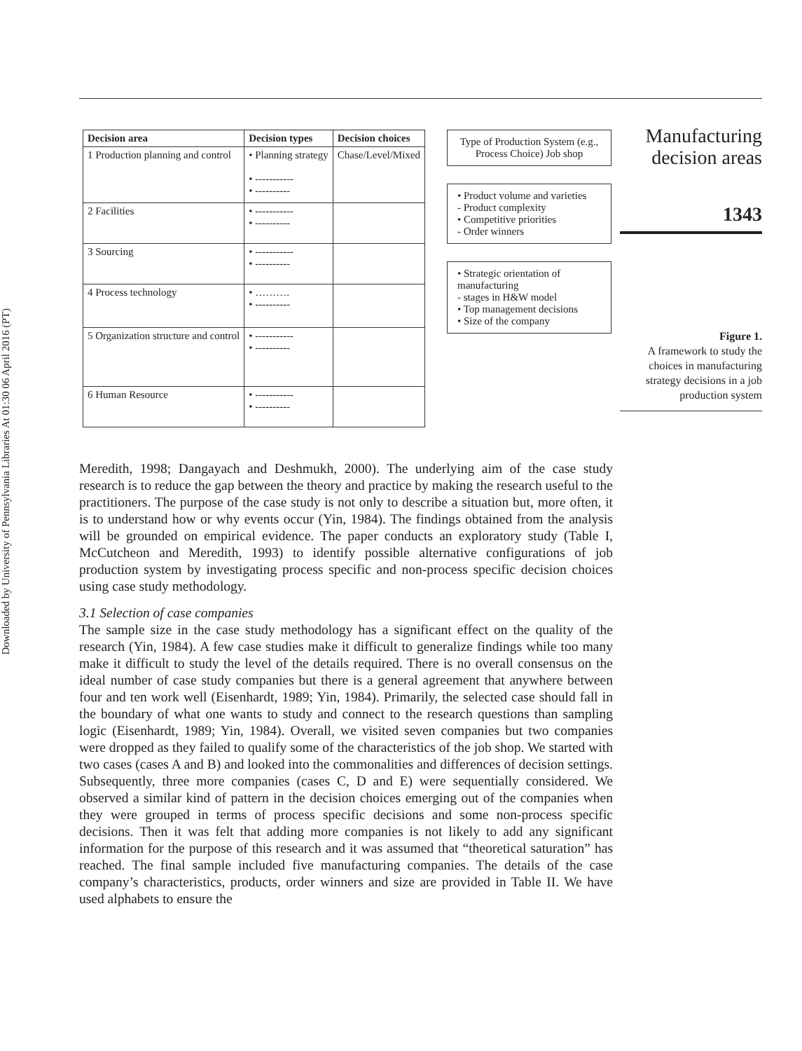Downloaded by University of Pennsylvania Libraries At 01:30 06 April 2016 (PT)
| Decision area | Decision types | Decision choices |
| --- | --- | --- |
| 1 Production planning and control | • Planning strategy • ----------- • ---------- | Chase/Level/Mixed |
| 2 Facilities | • ----------- • ---------- | |
| 3 Sourcing | • ----------- • ---------- | |
| 4 Process technology | • ………. • ---------- | |
| 5 Organization structure and control | • ----------- • ---------- | |
| 6 Human Resource | • ----------- • ---------- | |
Type of Production System (e.g., Process Choice) Job shop
• Product volume and varieties
- Product complexity
• Competitive priorities
- Order winners
• Strategic orientation of manufacturing
- stages in H&W model
• Top management decisions
• Size of the company
Manufacturing decision areas
1343
Figure 1.
A framework to study the choices in manufacturing strategy decisions in a job production system
Meredith, 1998; Dangayach and Deshmukh, 2000). The underlying aim of the case study research is to reduce the gap between the theory and practice by making the research useful to the practitioners. The purpose of the case study is not only to describe a situation but, more often, it is to understand how or why events occur (Yin, 1984). The findings obtained from the analysis will be grounded on empirical evidence. The paper conducts an exploratory study (Table I, McCutcheon and Meredith, 1993) to identify possible alternative configurations of job production system by investigating process specific and non-process specific decision choices using case study methodology.
3.1 Selection of case companies
The sample size in the case study methodology has a significant effect on the quality of the research (Yin, 1984). A few case studies make it difficult to generalize findings while too many make it difficult to study the level of the details required. There is no overall consensus on the ideal number of case study companies but there is a general agreement that anywhere between four and ten work well (Eisenhardt, 1989; Yin, 1984). Primarily, the selected case should fall in the boundary of what one wants to study and connect to the research questions than sampling logic (Eisenhardt, 1989; Yin, 1984). Overall, we visited seven companies but two companies were dropped as they failed to qualify some of the characteristics of the job shop. We started with two cases (cases A and B) and looked into the commonalities and differences of decision settings. Subsequently, three more companies (cases C, D and E) were sequentially considered. We observed a similar kind of pattern in the decision choices emerging out of the companies when they were grouped in terms of process specific decisions and some non-process specific decisions. Then it was felt that adding more companies is not likely to add any significant information for the purpose of this research and it was assumed that “theoretical saturation” has reached. The final sample included five manufacturing companies. The details of the case company’s characteristics, products, order winners and size are provided in Table II. We have used alphabets to ensure the